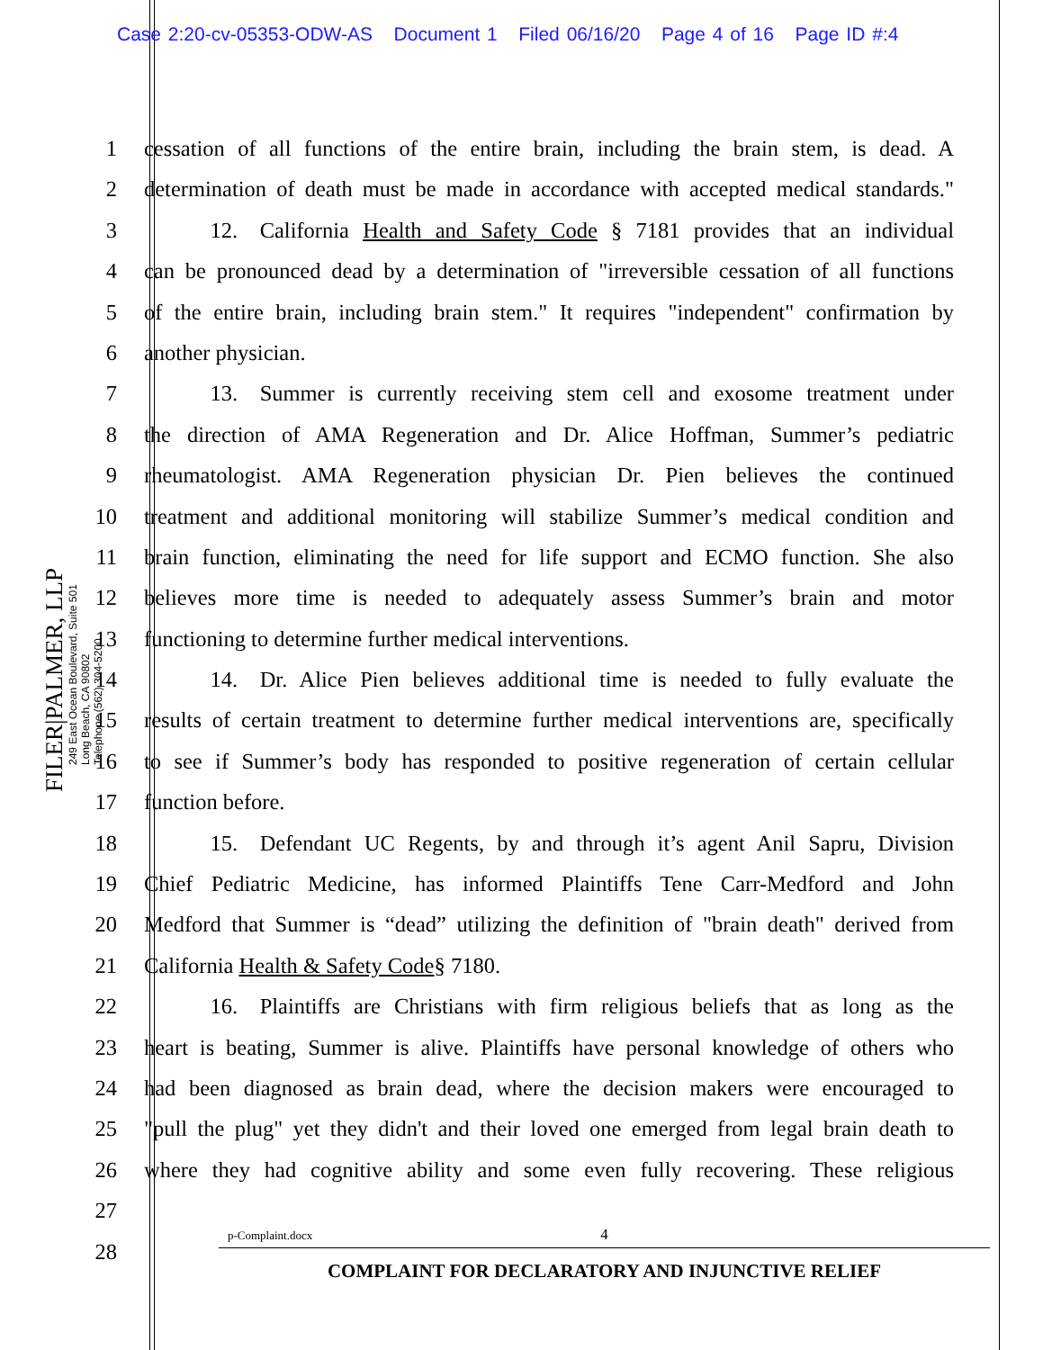Case 2:20-cv-05353-ODW-AS Document 1 Filed 06/16/20 Page 4 of 16 Page ID #:4
FILER|PALMER, LLP
249 East Ocean Boulevard, Suite 501
Long Beach, CA 90802
Telephone (562) 304-5200
1 cessation of all functions of the entire brain, including the brain stem, is dead. A
2 determination of death must be made in accordance with accepted medical standards."
3   12. California Health and Safety Code § 7181 provides that an individual
4 can be pronounced dead by a determination of "irreversible cessation of all functions
5 of the entire brain, including brain stem." It requires "independent" confirmation by
6 another physician.
7   13. Summer is currently receiving stem cell and exosome treatment under
8 the direction of AMA Regeneration and Dr. Alice Hoffman, Summer’s pediatric
9 rheumatologist. AMA Regeneration physician Dr. Pien believes the continued
10 treatment and additional monitoring will stabilize Summer’s medical condition and
11 brain function, eliminating the need for life support and ECMO function. She also
12 believes more time is needed to adequately assess Summer’s brain and motor
13 functioning to determine further medical interventions.
14   14. Dr. Alice Pien believes additional time is needed to fully evaluate the
15 results of certain treatment to determine further medical interventions are, specifically
16 to see if Summer’s body has responded to positive regeneration of certain cellular
17 function before.
18   15. Defendant UC Regents, by and through it’s agent Anil Sapru, Division
19 Chief Pediatric Medicine, has informed Plaintiffs Tene Carr-Medford and John
20 Medford that Summer is “dead” utilizing the definition of "brain death" derived from
21 California Health & Safety Code§ 7180.
22   16. Plaintiffs are Christians with firm religious beliefs that as long as the
23 heart is beating, Summer is alive. Plaintiffs have personal knowledge of others who
24 had been diagnosed as brain dead, where the decision makers were encouraged to
25 "pull the plug" yet they didn't and their loved one emerged from legal brain death to
26 where they had cognitive ability and some even fully recovering. These religious
27
28
p-Complaint.docx 4
COMPLAINT FOR DECLARATORY AND INJUNCTIVE RELIEF